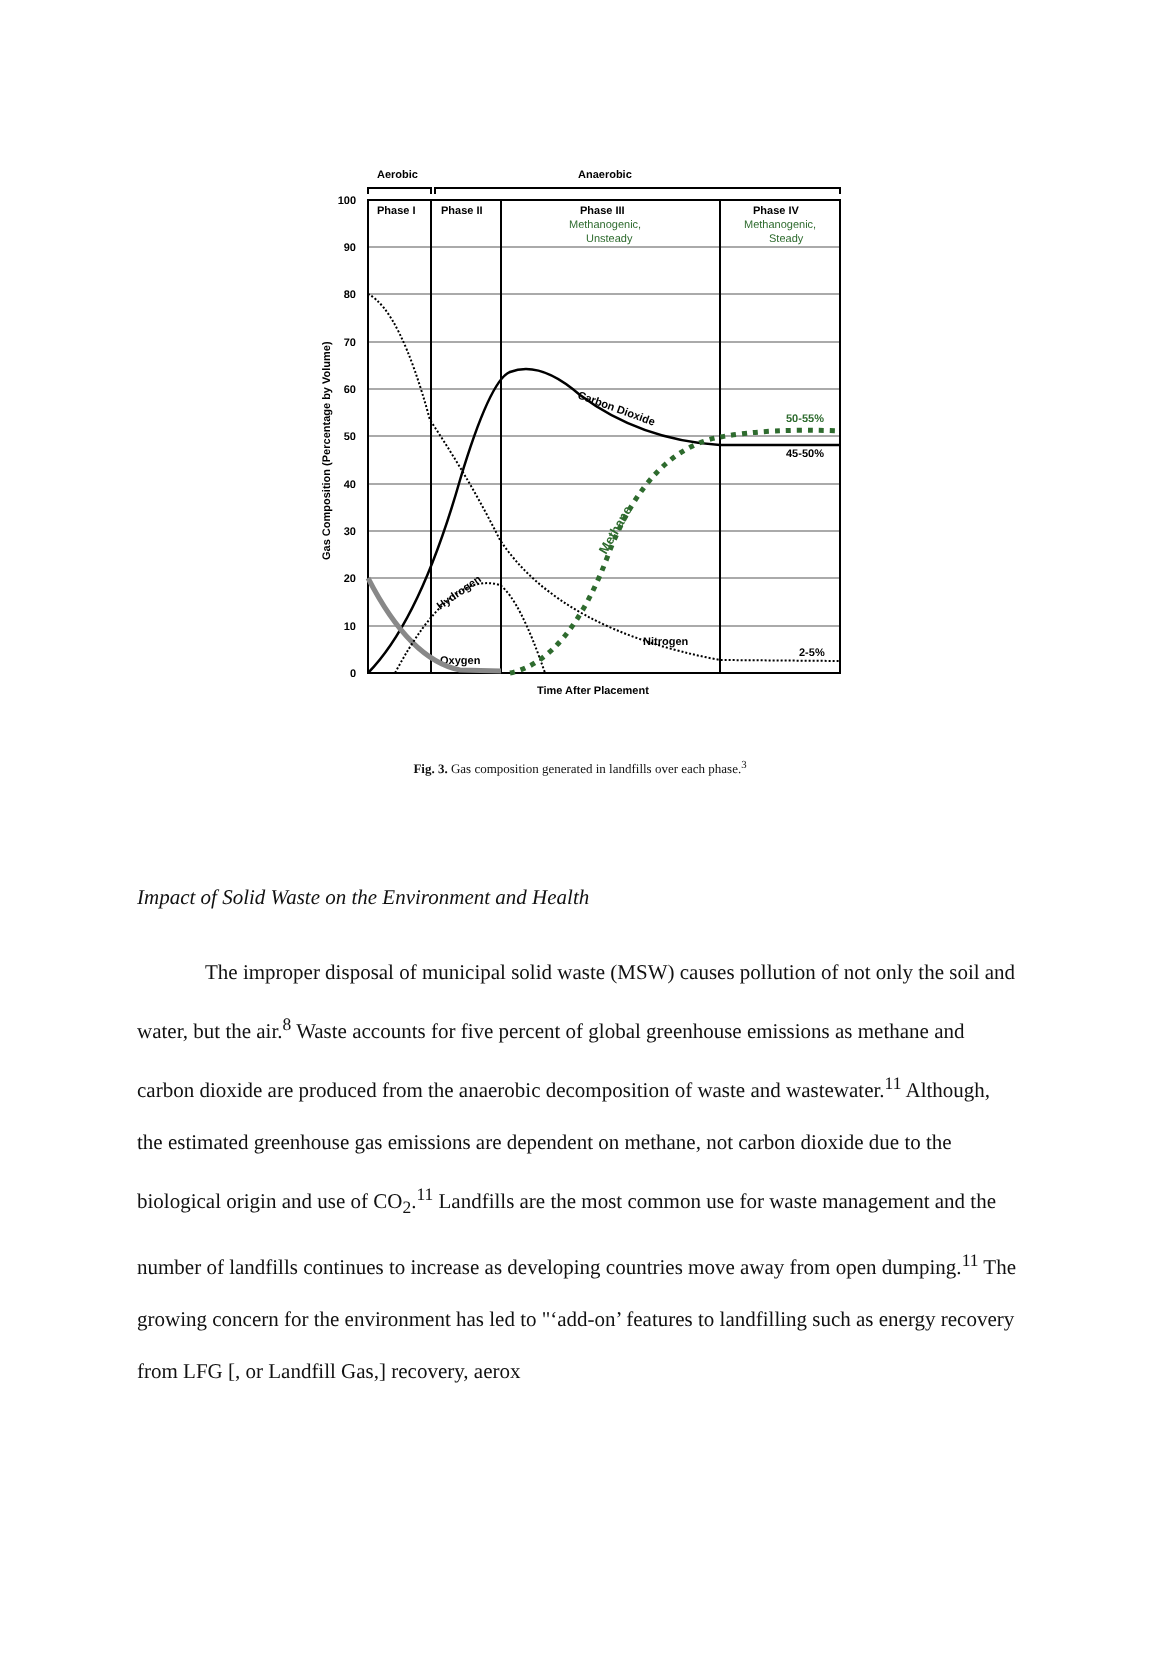Aerobic
Anaerobic
100
90
80
70
60
50
40
30
20
10
0
Phase I
Phase II
Phase III
Phase IV
Methanogenic,
Unsteady
Methanogenic,
Steady
50-55%
45-50%
2-5%
Oxygen
Nitrogen
Carbon Dioxide
Hydrogen
Methane
Time After Placement
Gas Composition (Percentage by Volume)
Fig. 3. Gas composition generated in landfills over each phase.<sup>3</sup>
Impact of Solid Waste on the Environment and Health
The improper disposal of municipal solid waste (MSW) causes pollution of not only the soil and water, but the air.<sup>8</sup> Waste accounts for five percent of global greenhouse emissions as methane and carbon dioxide are produced from the anaerobic decomposition of waste and wastewater.<sup>11</sup> Although, the estimated greenhouse gas emissions are dependent on methane, not carbon dioxide due to the biological origin and use of CO<sub>2</sub>.<sup>11</sup> Landfills are the most common use for waste management and the number of landfills continues to increase as developing countries move away from open dumping.<sup>11</sup> The growing concern for the environment has led to "‘add-on’ features to landfilling such as energy recovery from LFG [, or Landfill Gas,] recovery, aerox